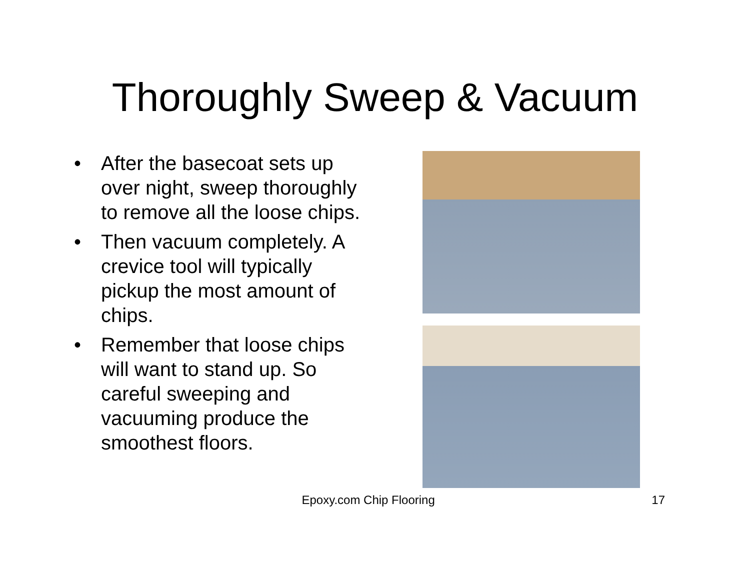Thoroughly Sweep & Vacuum
• After the basecoat sets up over night, sweep thoroughly to remove all the loose chips.
• Then vacuum completely. A crevice tool will typically pickup the most amount of chips.
• Remember that loose chips will want to stand up. So careful sweeping and vacuuming produce the smoothest floors.
Epoxy.com Chip Flooring 17